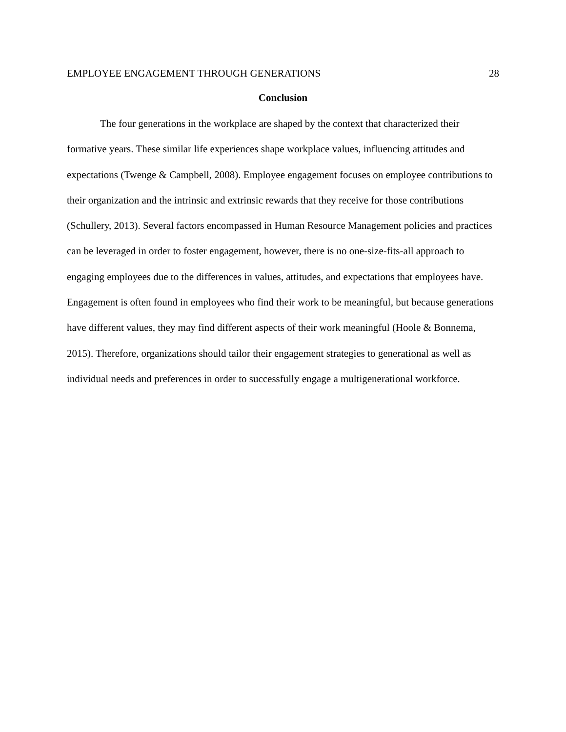EMPLOYEE ENGAGEMENT THROUGH GENERATIONS 28
Conclusion
The four generations in the workplace are shaped by the context that characterized their formative years. These similar life experiences shape workplace values, influencing attitudes and expectations (Twenge & Campbell, 2008). Employee engagement focuses on employee contributions to their organization and the intrinsic and extrinsic rewards that they receive for those contributions (Schullery, 2013). Several factors encompassed in Human Resource Management policies and practices can be leveraged in order to foster engagement, however, there is no one-size-fits-all approach to engaging employees due to the differences in values, attitudes, and expectations that employees have. Engagement is often found in employees who find their work to be meaningful, but because generations have different values, they may find different aspects of their work meaningful (Hoole & Bonnema, 2015). Therefore, organizations should tailor their engagement strategies to generational as well as individual needs and preferences in order to successfully engage a multigenerational workforce.